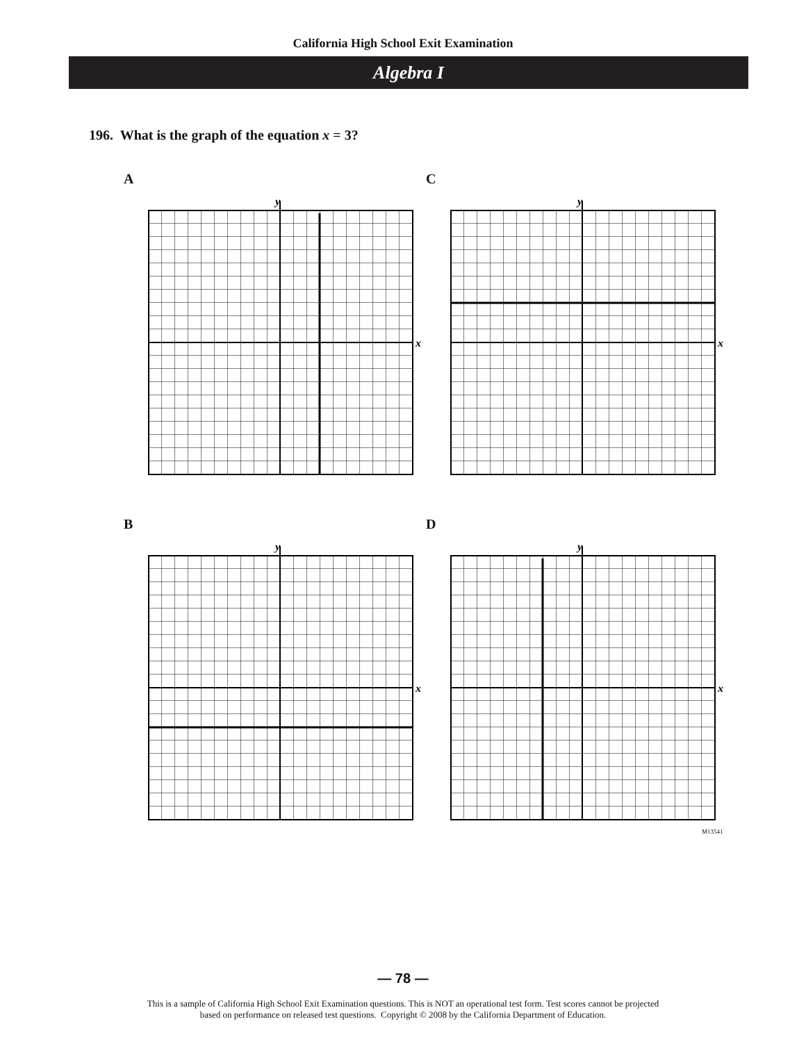California High School Exit Examination
Algebra I
196. What is the graph of the equation x = 3?
A
y
x
C
y
x
B
y
x
D
y
x
M13541
— 78 —
This is a sample of California High School Exit Examination questions. This is NOT an operational test form. Test scores cannot be projected
based on performance on released test questions. Copyright © 2008 by the California Department of Education.